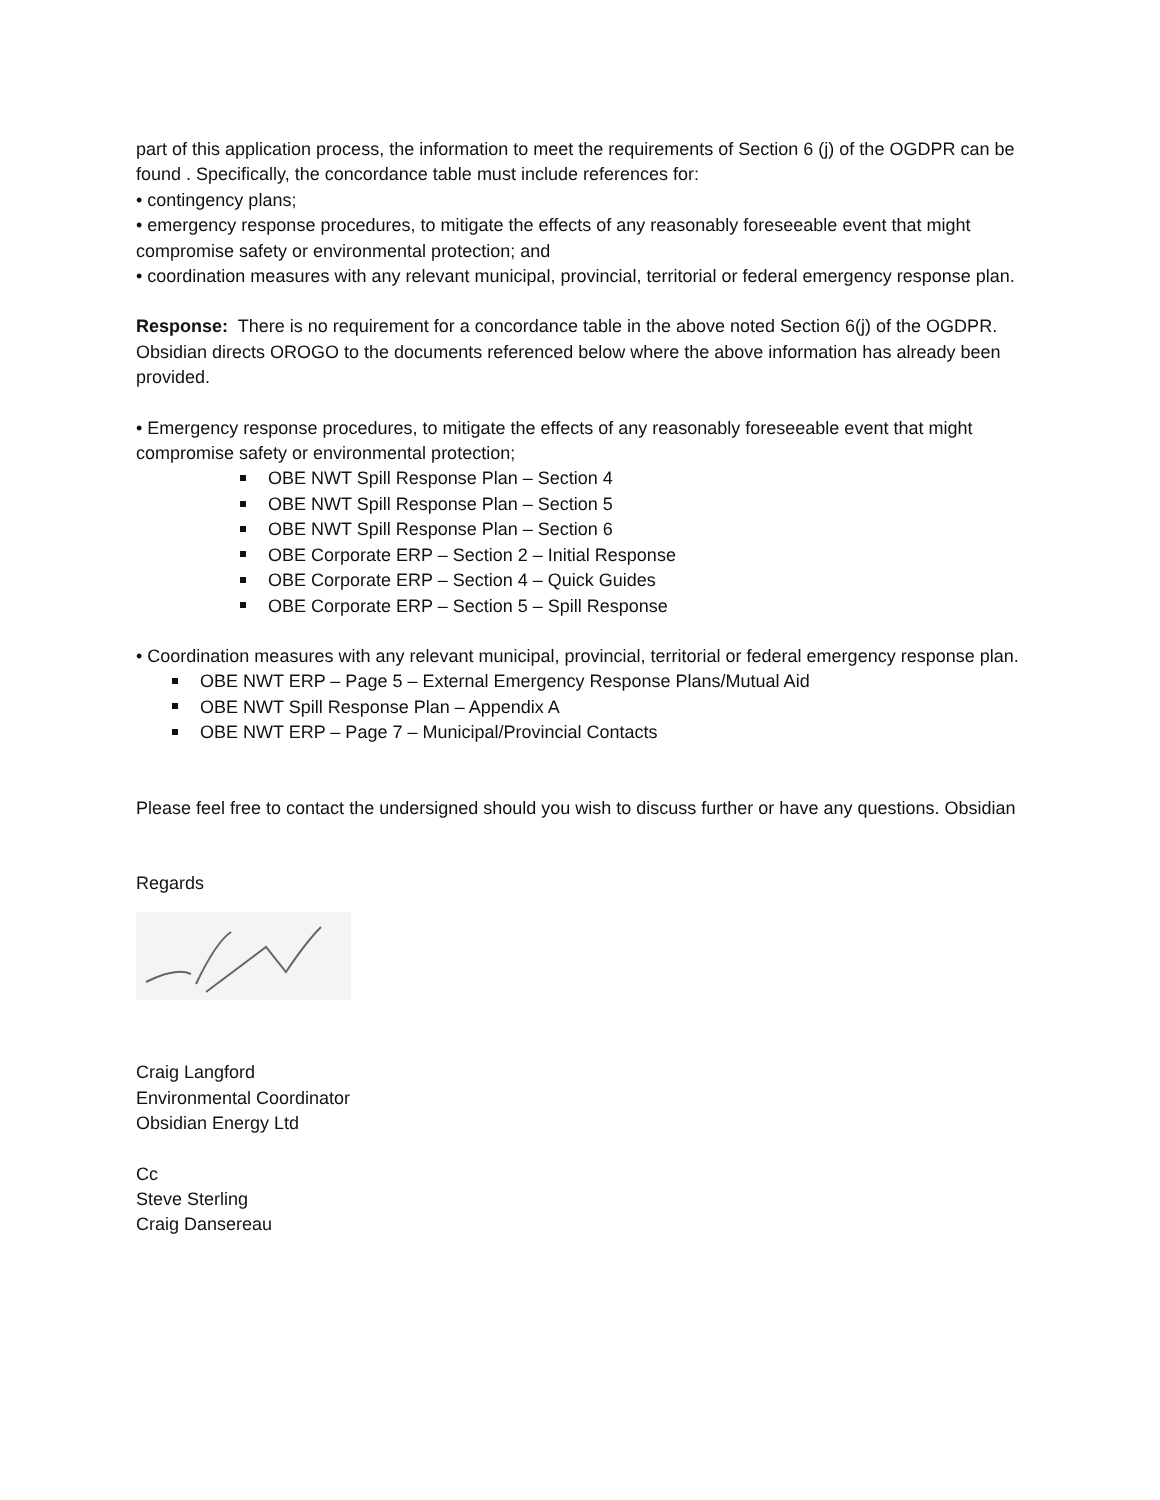part of this application process, the information to meet the requirements of Section 6 (j) of the OGDPR can be found . Specifically, the concordance table must include references for:
• contingency plans;
• emergency response procedures, to mitigate the effects of any reasonably foreseeable event that might compromise safety or environmental protection; and
• coordination measures with any relevant municipal, provincial, territorial or federal emergency response plan.
Response: There is no requirement for a concordance table in the above noted Section 6(j) of the OGDPR. Obsidian directs OROGO to the documents referenced below where the above information has already been provided.
• Emergency response procedures, to mitigate the effects of any reasonably foreseeable event that might compromise safety or environmental protection;
OBE NWT Spill Response Plan – Section 4
OBE NWT Spill Response Plan – Section 5
OBE NWT Spill Response Plan – Section 6
OBE Corporate ERP – Section 2 – Initial Response
OBE Corporate ERP – Section 4 – Quick Guides
OBE Corporate ERP – Section 5 – Spill Response
• Coordination measures with any relevant municipal, provincial, territorial or federal emergency response plan.
OBE NWT ERP – Page 5 – External Emergency Response Plans/Mutual Aid
OBE NWT Spill Response Plan – Appendix A
OBE NWT ERP – Page 7 – Municipal/Provincial Contacts
Please feel free to contact the undersigned should you wish to discuss further or have any questions. Obsidian
Regards
Craig Langford
Environmental Coordinator
Obsidian Energy Ltd
Cc
Steve Sterling
Craig Dansereau